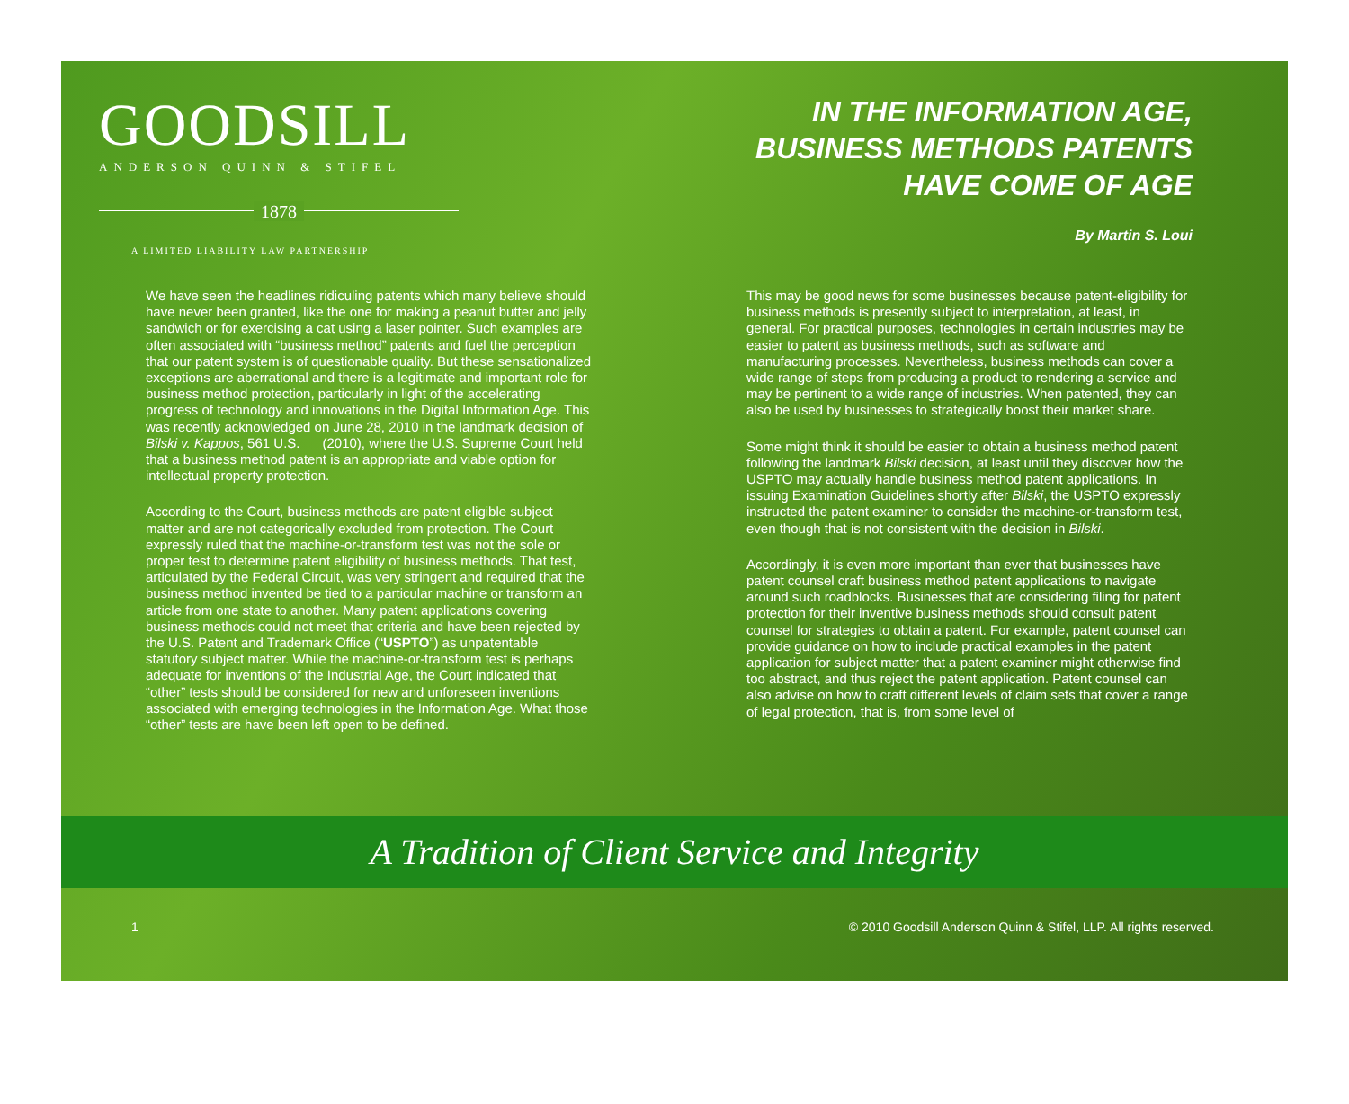GOODSILL
ANDERSON QUINN & STIFEL
1878
A LIMITED LIABILITY LAW PARTNERSHIP
IN THE INFORMATION AGE,
BUSINESS METHODS PATENTS
HAVE COME OF AGE
By Martin S. Loui
We have seen the headlines ridiculing patents which many believe should have never been granted, like the one for making a peanut butter and jelly sandwich or for exercising a cat using a laser pointer. Such examples are often associated with “business method” patents and fuel the perception that our patent system is of questionable quality. But these sensationalized exceptions are aberrational and there is a legitimate and important role for business method protection, particularly in light of the accelerating progress of technology and innovations in the Digital Information Age. This was recently acknowledged on June 28, 2010 in the landmark decision of Bilski v. Kappos, 561 U.S. __ (2010), where the U.S. Supreme Court held that a business method patent is an appropriate and viable option for intellectual property protection.
According to the Court, business methods are patent eligible subject matter and are not categorically excluded from protection. The Court expressly ruled that the machine-or-transform test was not the sole or proper test to determine patent eligibility of business methods. That test, articulated by the Federal Circuit, was very stringent and required that the business method invented be tied to a particular machine or transform an article from one state to another. Many patent applications covering business methods could not meet that criteria and have been rejected by the U.S. Patent and Trademark Office (“USPTO”) as unpatentable statutory subject matter. While the machine-or-transform test is perhaps adequate for inventions of the Industrial Age, the Court indicated that “other” tests should be considered for new and unforeseen inventions associated with emerging technologies in the Information Age. What those “other” tests are have been left open to be defined.
This may be good news for some businesses because patent-eligibility for business methods is presently subject to interpretation, at least, in general. For practical purposes, technologies in certain industries may be easier to patent as business methods, such as software and manufacturing processes. Nevertheless, business methods can cover a wide range of steps from producing a product to rendering a service and may be pertinent to a wide range of industries. When patented, they can also be used by businesses to strategically boost their market share.
Some might think it should be easier to obtain a business method patent following the landmark Bilski decision, at least until they discover how the USPTO may actually handle business method patent applications. In issuing Examination Guidelines shortly after Bilski, the USPTO expressly instructed the patent examiner to consider the machine-or-transform test, even though that is not consistent with the decision in Bilski.
Accordingly, it is even more important than ever that businesses have patent counsel craft business method patent applications to navigate around such roadblocks. Businesses that are considering filing for patent protection for their inventive business methods should consult patent counsel for strategies to obtain a patent. For example, patent counsel can provide guidance on how to include practical examples in the patent application for subject matter that a patent examiner might otherwise find too abstract, and thus reject the patent application. Patent counsel can also advise on how to craft different levels of claim sets that cover a range of legal protection, that is, from some level of
A Tradition of Client Service and Integrity
1 © 2010 Goodsill Anderson Quinn & Stifel, LLP. All rights reserved.